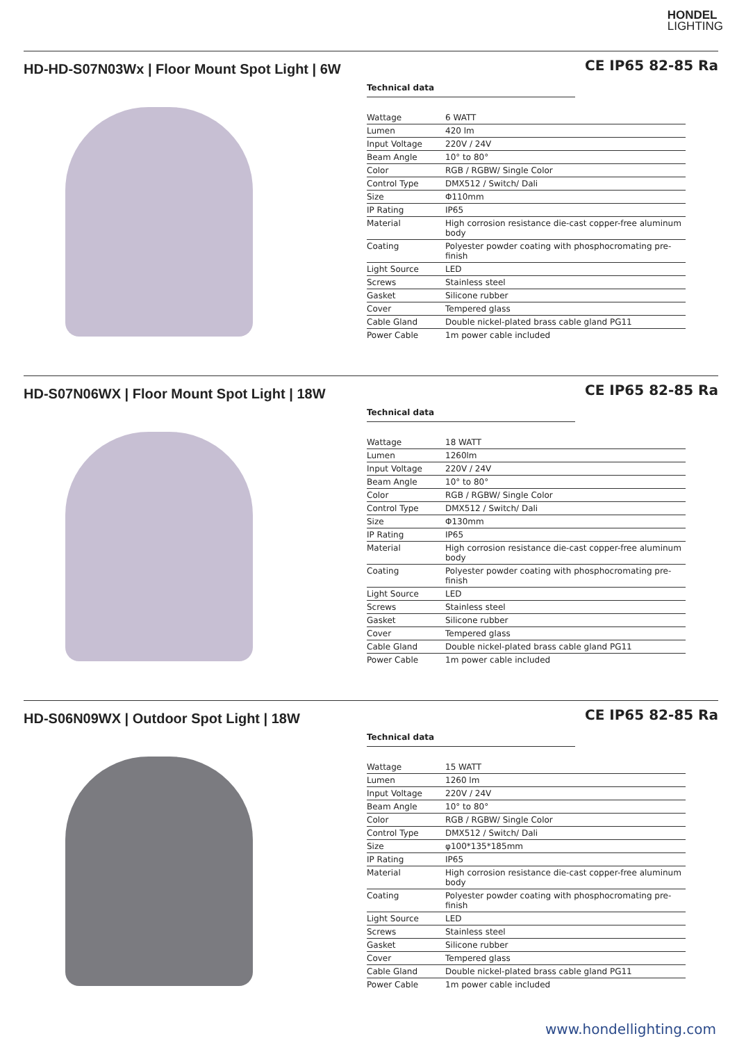HONDEL
LIGHTING
HD-HD-S07N03Wx | Floor Mount Spot Light | 6W
CE IP65 82-85 Ra
Technical data
| Wattage | 6 WATT |
| Lumen | 420 lm |
| Input Voltage | 220V / 24V |
| Beam Angle | 10° to 80° |
| Color | RGB / RGBW/ Single Color |
| Control Type | DMX512 / Switch/ Dali |
| Size | Φ110mm |
| IP Rating | IP65 |
| Material | High corrosion resistance die-cast copper-free aluminum body |
| Coating | Polyester powder coating with phosphocromating pre-finish |
| Light Source | LED |
| Screws | Stainless steel |
| Gasket | Silicone rubber |
| Cover | Tempered glass |
| Cable Gland | Double nickel-plated brass cable gland PG11 |
| Power Cable | 1m power cable included |
HD-S07N06WX | Floor Mount Spot Light | 18W
CE IP65 82-85 Ra
Technical data
| Wattage | 18 WATT |
| Lumen | 1260lm |
| Input Voltage | 220V / 24V |
| Beam Angle | 10° to 80° |
| Color | RGB / RGBW/ Single Color |
| Control Type | DMX512 / Switch/ Dali |
| Size | Φ130mm |
| IP Rating | IP65 |
| Material | High corrosion resistance die-cast copper-free aluminum body |
| Coating | Polyester powder coating with phosphocromating pre-finish |
| Light Source | LED |
| Screws | Stainless steel |
| Gasket | Silicone rubber |
| Cover | Tempered glass |
| Cable Gland | Double nickel-plated brass cable gland PG11 |
| Power Cable | 1m power cable included |
HD-S06N09WX | Outdoor Spot Light | 18W
CE IP65 82-85 Ra
Technical data
| Wattage | 15 WATT |
| Lumen | 1260 lm |
| Input Voltage | 220V / 24V |
| Beam Angle | 10° to 80° |
| Color | RGB / RGBW/ Single Color |
| Control Type | DMX512 / Switch/ Dali |
| Size | φ100*135*185mm |
| IP Rating | IP65 |
| Material | High corrosion resistance die-cast copper-free aluminum body |
| Coating | Polyester powder coating with phosphocromating pre-finish |
| Light Source | LED |
| Screws | Stainless steel |
| Gasket | Silicone rubber |
| Cover | Tempered glass |
| Cable Gland | Double nickel-plated brass cable gland PG11 |
| Power Cable | 1m power cable included |
www.hondellighting.com